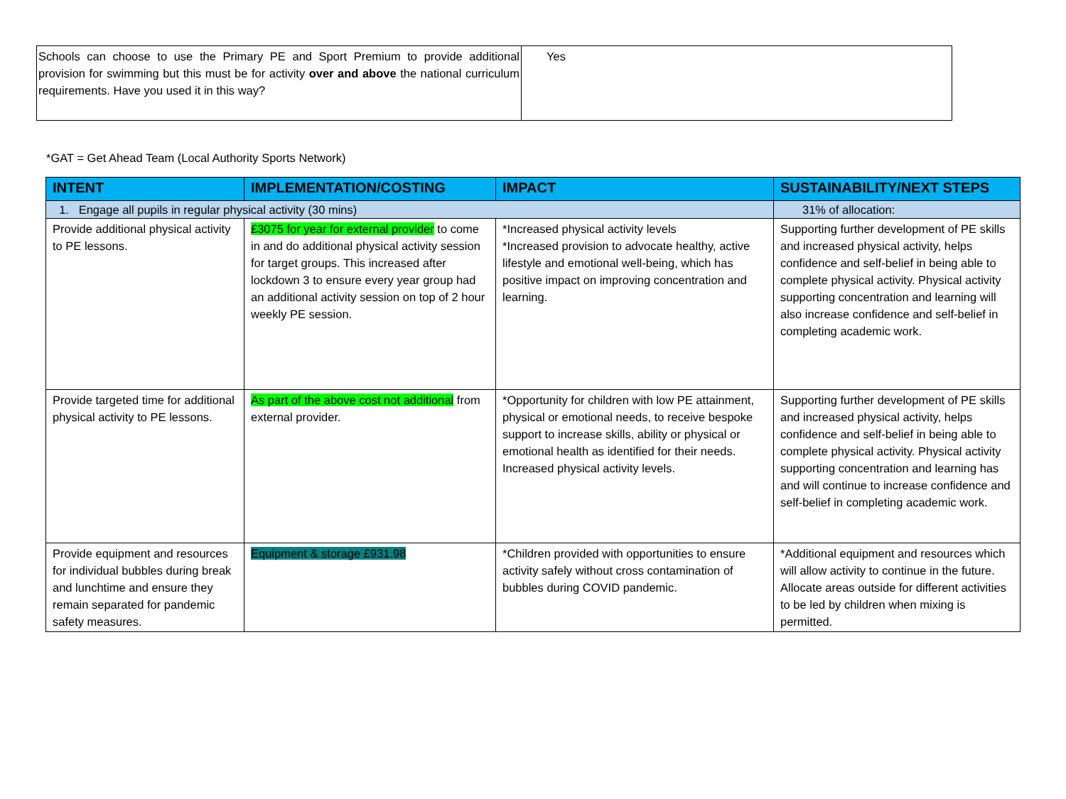| Schools can choose to use the Primary PE and Sport Premium to provide additional provision for swimming but this must be for activity over and above the national curriculum requirements. Have you used it in this way? | Yes |
*GAT = Get Ahead Team (Local Authority Sports Network)
| INTENT | IMPLEMENTATION/COSTING | IMPACT | SUSTAINABILITY/NEXT STEPS |
| --- | --- | --- | --- |
| 1. Engage all pupils in regular physical activity (30 mins) | | | 31% of allocation: |
| Provide additional physical activity to PE lessons. | £3075 for year for external provider to come in and do additional physical activity session for target groups. This increased after lockdown 3 to ensure every year group had an additional activity session on top of 2 hour weekly PE session. | *Increased physical activity levels *Increased provision to advocate healthy, active lifestyle and emotional well-being, which has positive impact on improving concentration and learning. | Supporting further development of PE skills and increased physical activity, helps confidence and self-belief in being able to complete physical activity. Physical activity supporting concentration and learning will also increase confidence and self-belief in completing academic work. |
| Provide targeted time for additional physical activity to PE lessons. | As part of the above cost not additional from external provider. | *Opportunity for children with low PE attainment, physical or emotional needs, to receive bespoke support to increase skills, ability or physical or emotional health as identified for their needs. Increased physical activity levels. | Supporting further development of PE skills and increased physical activity, helps confidence and self-belief in being able to complete physical activity. Physical activity supporting concentration and learning has and will continue to increase confidence and self-belief in completing academic work. |
| Provide equipment and resources for individual bubbles during break and lunchtime and ensure they remain separated for pandemic safety measures. | Equipment & storage £931.98 | *Children provided with opportunities to ensure activity safely without cross contamination of bubbles during COVID pandemic. | *Additional equipment and resources which will allow activity to continue in the future. Allocate areas outside for different activities to be led by children when mixing is permitted. |